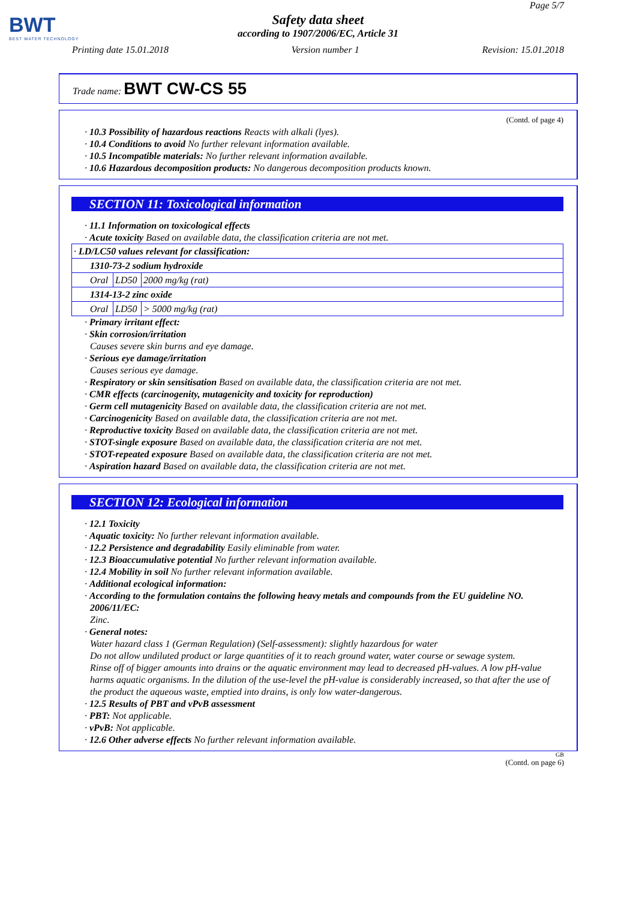BWT
BEST WATER TECHNOLOGY
Page 5/7
Safety data sheet
according to 1907/2006/EC, Article 31
Printing date 15.01.2018 Version number 1 Revision: 15.01.2018
Trade name: BWT CW-CS 55
(Contd. of page 4)
· 10.3 Possibility of hazardous reactions Reacts with alkali (lyes).
· 10.4 Conditions to avoid No further relevant information available.
· 10.5 Incompatible materials: No further relevant information available.
· 10.6 Hazardous decomposition products: No dangerous decomposition products known.
SECTION 11: Toxicological information
· 11.1 Information on toxicological effects
· Acute toxicity Based on available data, the classification criteria are not met.
| · LD/LC50 values relevant for classification: | | |
| 1310-73-2 sodium hydroxide | | |
| Oral | LD50 | 2000 mg/kg (rat) |
| 1314-13-2 zinc oxide | | |
| Oral | LD50 | > 5000 mg/kg (rat) |
· Primary irritant effect:
· Skin corrosion/irritation
Causes severe skin burns and eye damage.
· Serious eye damage/irritation
Causes serious eye damage.
· Respiratory or skin sensitisation Based on available data, the classification criteria are not met.
· CMR effects (carcinogenity, mutagenicity and toxicity for reproduction)
· Germ cell mutagenicity Based on available data, the classification criteria are not met.
· Carcinogenicity Based on available data, the classification criteria are not met.
· Reproductive toxicity Based on available data, the classification criteria are not met.
· STOT-single exposure Based on available data, the classification criteria are not met.
· STOT-repeated exposure Based on available data, the classification criteria are not met.
· Aspiration hazard Based on available data, the classification criteria are not met.
SECTION 12: Ecological information
· 12.1 Toxicity
· Aquatic toxicity: No further relevant information available.
· 12.2 Persistence and degradability Easily eliminable from water.
· 12.3 Bioaccumulative potential No further relevant information available.
· 12.4 Mobility in soil No further relevant information available.
· Additional ecological information:
· According to the formulation contains the following heavy metals and compounds from the EU guideline NO. 2006/11/EC:
Zinc.
· General notes:
Water hazard class 1 (German Regulation) (Self-assessment): slightly hazardous for water
Do not allow undiluted product or large quantities of it to reach ground water, water course or sewage system.
Rinse off of bigger amounts into drains or the aquatic environment may lead to decreased pH-values. A low pH-value harms aquatic organisms. In the dilution of the use-level the pH-value is considerably increased, so that after the use of the product the aqueous waste, emptied into drains, is only low water-dangerous.
· 12.5 Results of PBT and vPvB assessment
· PBT: Not applicable.
· vPvB: Not applicable.
· 12.6 Other adverse effects No further relevant information available.
GB
(Contd. on page 6)